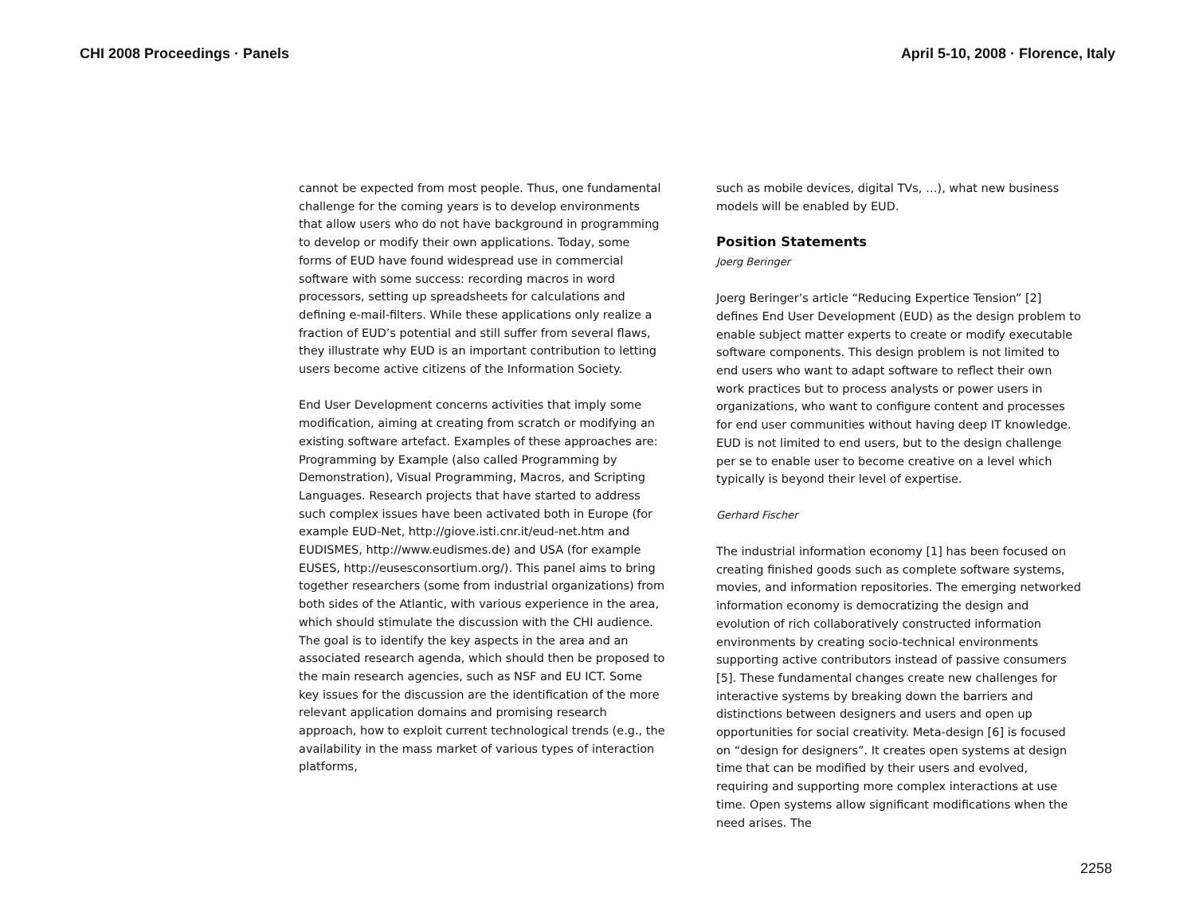CHI 2008 Proceedings · Panels April 5-10, 2008 · Florence, Italy
cannot be expected from most people. Thus, one fundamental challenge for the coming years is to develop environments that allow users who do not have background in programming to develop or modify their own applications. Today, some forms of EUD have found widespread use in commercial software with some success: recording macros in word processors, setting up spreadsheets for calculations and defining e-mail-filters. While these applications only realize a fraction of EUD’s potential and still suffer from several flaws, they illustrate why EUD is an important contribution to letting users become active citizens of the Information Society.
End User Development concerns activities that imply some modification, aiming at creating from scratch or modifying an existing software artefact. Examples of these approaches are: Programming by Example (also called Programming by Demonstration), Visual Programming, Macros, and Scripting Languages. Research projects that have started to address such complex issues have been activated both in Europe (for example EUD-Net, http://giove.isti.cnr.it/eud-net.htm and EUDISMES, http://www.eudismes.de) and USA (for example EUSES, http://eusesconsortium.org/). This panel aims to bring together researchers (some from industrial organizations) from both sides of the Atlantic, with various experience in the area, which should stimulate the discussion with the CHI audience. The goal is to identify the key aspects in the area and an associated research agenda, which should then be proposed to the main research agencies, such as NSF and EU ICT. Some key issues for the discussion are the identification of the more relevant application domains and promising research approach, how to exploit current technological trends (e.g., the availability in the mass market of various types of interaction platforms,
such as mobile devices, digital TVs, …), what new business models will be enabled by EUD.
Position Statements
Joerg Beringer
Joerg Beringer’s article “Reducing Expertice Tension” [2] defines End User Development (EUD) as the design problem to enable subject matter experts to create or modify executable software components. This design problem is not limited to end users who want to adapt software to reflect their own work practices but to process analysts or power users in organizations, who want to configure content and processes for end user communities without having deep IT knowledge. EUD is not limited to end users, but to the design challenge per se to enable user to become creative on a level which typically is beyond their level of expertise.
Gerhard Fischer
The industrial information economy [1] has been focused on creating finished goods such as complete software systems, movies, and information repositories. The emerging networked information economy is democratizing the design and evolution of rich collaboratively constructed information environments by creating socio-technical environments supporting active contributors instead of passive consumers [5]. These fundamental changes create new challenges for interactive systems by breaking down the barriers and distinctions between designers and users and open up opportunities for social creativity. Meta-design [6] is focused on “design for designers”. It creates open systems at design time that can be modified by their users and evolved, requiring and supporting more complex interactions at use time. Open systems allow significant modifications when the need arises. The
2258